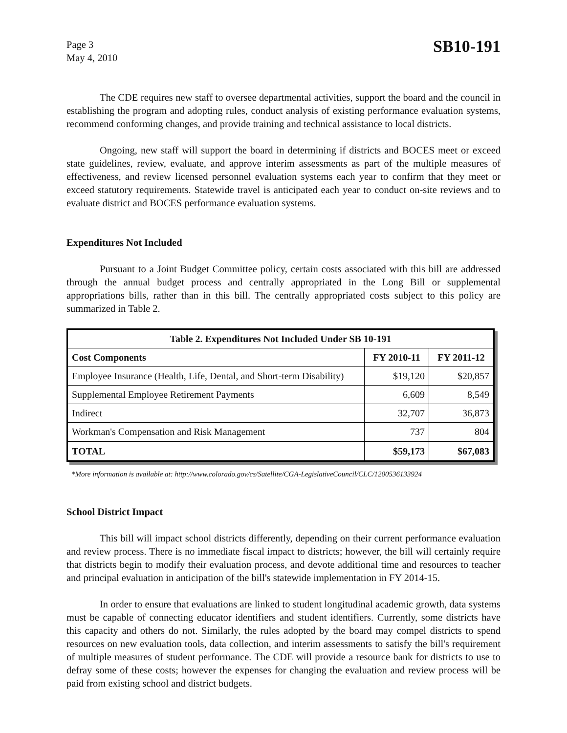Page 3
May 4, 2010
SB10-191
The CDE requires new staff to oversee departmental activities, support the board and the council in establishing the program and adopting rules, conduct analysis of existing performance evaluation systems, recommend conforming changes, and provide training and technical assistance to local districts.
Ongoing, new staff will support the board in determining if districts and BOCES meet or exceed state guidelines, review, evaluate, and approve interim assessments as part of the multiple measures of effectiveness, and review licensed personnel evaluation systems each year to confirm that they meet or exceed statutory requirements. Statewide travel is anticipated each year to conduct on-site reviews and to evaluate district and BOCES performance evaluation systems.
Expenditures Not Included
Pursuant to a Joint Budget Committee policy, certain costs associated with this bill are addressed through the annual budget process and centrally appropriated in the Long Bill or supplemental appropriations bills, rather than in this bill. The centrally appropriated costs subject to this policy are summarized in Table 2.
| Table 2. Expenditures Not Included Under SB 10-191 | | |
| --- | --- | --- |
| Cost Components | FY 2010-11 | FY 2011-12 |
| Employee Insurance (Health, Life, Dental, and Short-term Disability) | $19,120 | $20,857 |
| Supplemental Employee Retirement Payments | 6,609 | 8,549 |
| Indirect | 32,707 | 36,873 |
| Workman's Compensation and Risk Management | 737 | 804 |
| TOTAL | $59,173 | $67,083 |
*More information is available at: http://www.colorado.gov/cs/Satellite/CGA-LegislativeCouncil/CLC/1200536133924
School District Impact
This bill will impact school districts differently, depending on their current performance evaluation and review process. There is no immediate fiscal impact to districts; however, the bill will certainly require that districts begin to modify their evaluation process, and devote additional time and resources to teacher and principal evaluation in anticipation of the bill's statewide implementation in FY 2014-15.
In order to ensure that evaluations are linked to student longitudinal academic growth, data systems must be capable of connecting educator identifiers and student identifiers. Currently, some districts have this capacity and others do not. Similarly, the rules adopted by the board may compel districts to spend resources on new evaluation tools, data collection, and interim assessments to satisfy the bill's requirement of multiple measures of student performance. The CDE will provide a resource bank for districts to use to defray some of these costs; however the expenses for changing the evaluation and review process will be paid from existing school and district budgets.